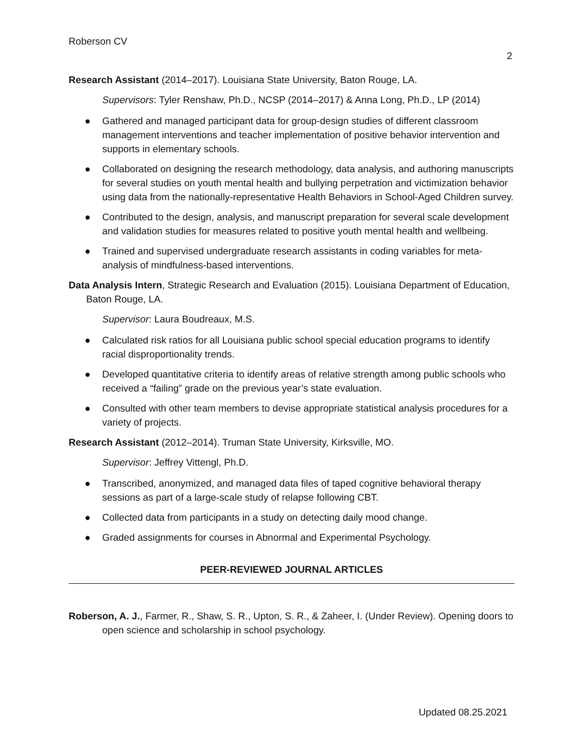Roberson CV
2
Research Assistant (2014–2017). Louisiana State University, Baton Rouge, LA.
Supervisors: Tyler Renshaw, Ph.D., NCSP (2014–2017) & Anna Long, Ph.D., LP (2014)
● Gathered and managed participant data for group-design studies of different classroom management interventions and teacher implementation of positive behavior intervention and supports in elementary schools.
● Collaborated on designing the research methodology, data analysis, and authoring manuscripts for several studies on youth mental health and bullying perpetration and victimization behavior using data from the nationally-representative Health Behaviors in School-Aged Children survey.
● Contributed to the design, analysis, and manuscript preparation for several scale development and validation studies for measures related to positive youth mental health and wellbeing.
● Trained and supervised undergraduate research assistants in coding variables for meta-analysis of mindfulness-based interventions.
Data Analysis Intern, Strategic Research and Evaluation (2015). Louisiana Department of Education, Baton Rouge, LA.
Supervisor: Laura Boudreaux, M.S.
● Calculated risk ratios for all Louisiana public school special education programs to identify racial disproportionality trends.
● Developed quantitative criteria to identify areas of relative strength among public schools who received a “failing” grade on the previous year’s state evaluation.
● Consulted with other team members to devise appropriate statistical analysis procedures for a variety of projects.
Research Assistant (2012–2014). Truman State University, Kirksville, MO.
Supervisor: Jeffrey Vittengl, Ph.D.
● Transcribed, anonymized, and managed data files of taped cognitive behavioral therapy sessions as part of a large-scale study of relapse following CBT.
● Collected data from participants in a study on detecting daily mood change.
● Graded assignments for courses in Abnormal and Experimental Psychology.
PEER-REVIEWED JOURNAL ARTICLES
Roberson, A. J., Farmer, R., Shaw, S. R., Upton, S. R., & Zaheer, I. (Under Review). Opening doors to open science and scholarship in school psychology.
Updated 08.25.2021